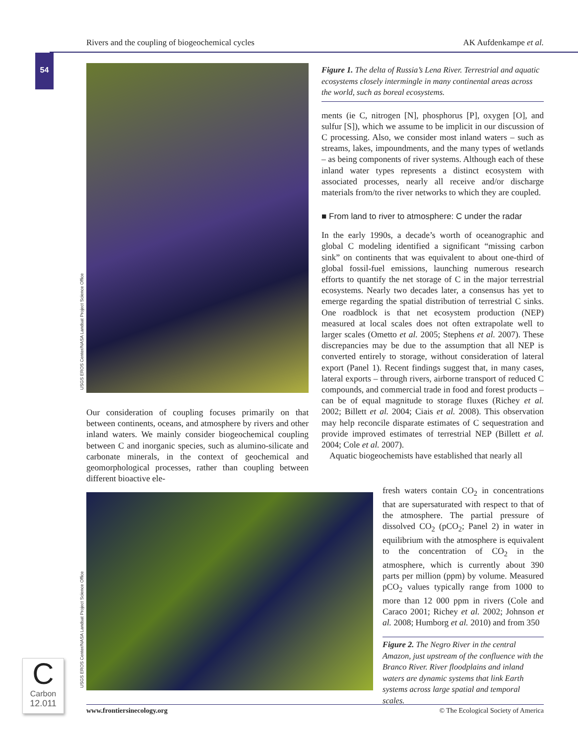Rivers and the coupling of biogeochemical cycles AK Aufdenkampe et al.
54
USGS EROS Center/NASA Landsat Project Science Office
Our consideration of coupling focuses primarily on that between continents, oceans, and atmosphere by rivers and other inland waters. We mainly consider biogeochemical coupling between C and inorganic species, such as alumino-silicate and carbonate minerals, in the context of geochemical and geomorphological processes, rather than coupling between different bioactive ele-
Figure 1. The delta of Russia’s Lena River. Terrestrial and aquatic ecosystems closely intermingle in many continental areas across the world, such as boreal ecosystems.
ments (ie C, nitrogen [N], phosphorus [P], oxygen [O], and sulfur [S]), which we assume to be implicit in our discussion of C processing. Also, we consider most inland waters – such as streams, lakes, impoundments, and the many types of wetlands – as being components of river systems. Although each of these inland water types represents a distinct ecosystem with associated processes, nearly all receive and/or discharge materials from/to the river networks to which they are coupled.
■ From land to river to atmosphere: C under the radar
In the early 1990s, a decade’s worth of oceanographic and global C modeling identified a significant “missing carbon sink” on continents that was equivalent to about one-third of global fossil-fuel emissions, launching numerous research efforts to quantify the net storage of C in the major terrestrial ecosystems. Nearly two decades later, a consensus has yet to emerge regarding the spatial distribution of terrestrial C sinks. One roadblock is that net ecosystem production (NEP) measured at local scales does not often extrapolate well to larger scales (Ometto et al. 2005; Stephens et al. 2007). These discrepancies may be due to the assumption that all NEP is converted entirely to storage, without consideration of lateral export (Panel 1). Recent findings suggest that, in many cases, lateral exports – through rivers, airborne transport of reduced C compounds, and commercial trade in food and forest products – can be of equal magnitude to storage fluxes (Richey et al. 2002; Billett et al. 2004; Ciais et al. 2008). This observation may help reconcile disparate estimates of C sequestration and provide improved estimates of terrestrial NEP (Billett et al. 2004; Cole et al. 2007).
Aquatic biogeochemists have established that nearly all
USGS EROS Center/NASA Landsat Project Science Office
fresh waters contain CO<sub>2</sub> in concentrations that are supersaturated with respect to that of the atmosphere. The partial pressure of dissolved CO<sub>2</sub> (pCO<sub>2</sub>; Panel 2) in water in equilibrium with the atmosphere is equivalent to the concentration of CO<sub>2</sub> in the atmosphere, which is currently about 390 parts per million (ppm) by volume. Measured pCO<sub>2</sub> values typically range from 1000 to more than 12 000 ppm in rivers (Cole and Caraco 2001; Richey et al. 2002; Johnson et al. 2008; Humborg et al. 2010) and from 350
Figure 2. The Negro River in the central Amazon, just upstream of the confluence with the Branco River. River floodplains and inland waters are dynamic systems that link Earth systems across large spatial and temporal scales.
C
Carbon
12.011
www.frontiersinecology.org © The Ecological Society of America